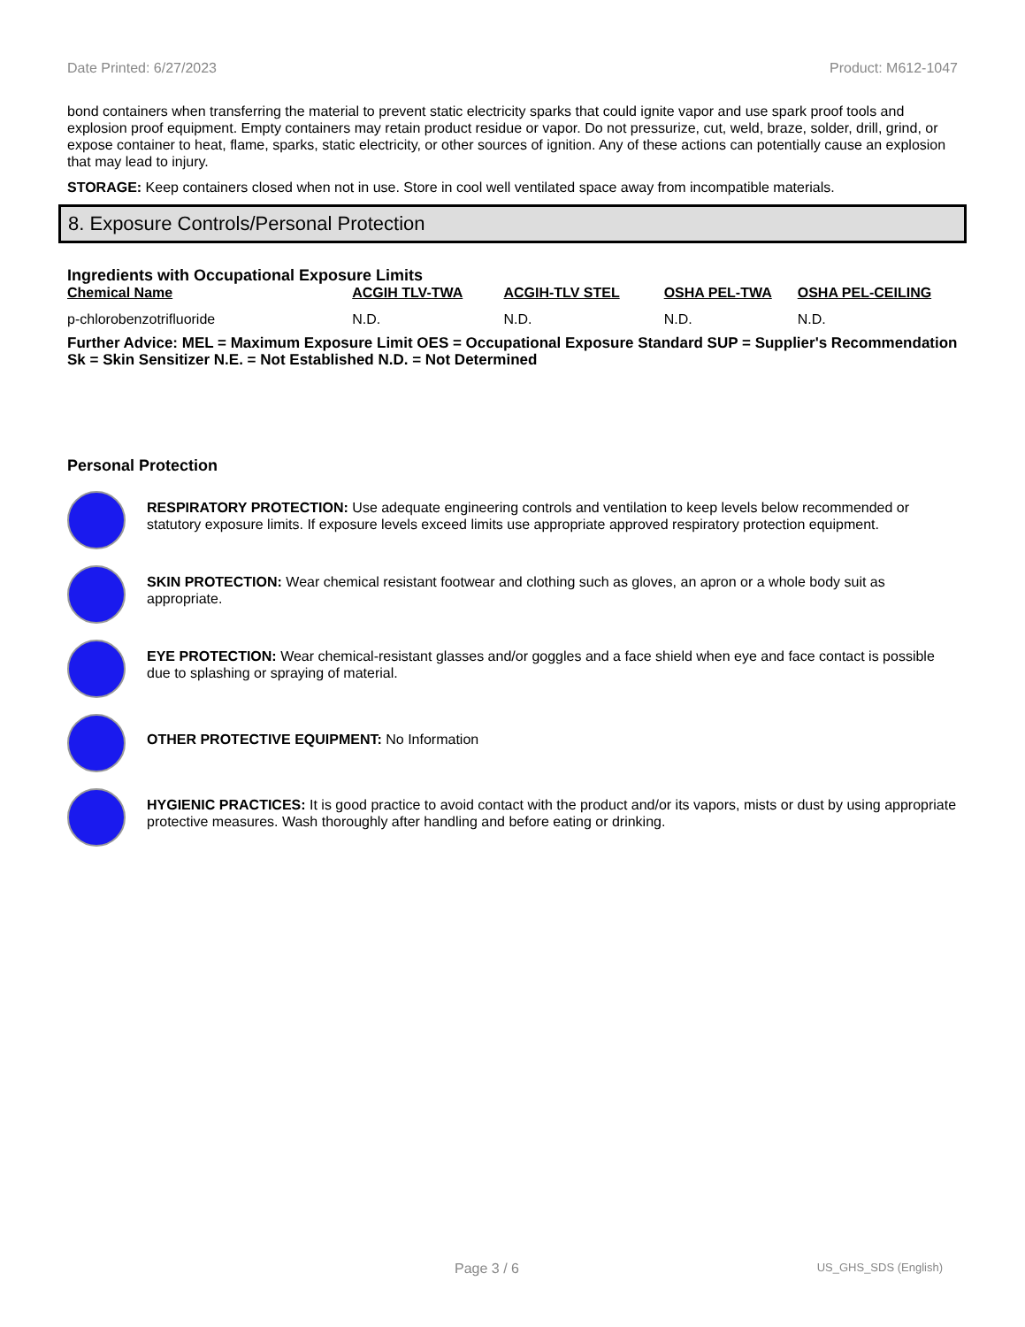Date Printed: 6/27/2023 Product: M612-1047
bond containers when transferring the material to prevent static electricity sparks that could ignite vapor and use spark proof tools and explosion proof equipment. Empty containers may retain product residue or vapor. Do not pressurize, cut, weld, braze, solder, drill, grind, or expose container to heat, flame, sparks, static electricity, or other sources of ignition. Any of these actions can potentially cause an explosion that may lead to injury.
STORAGE: Keep containers closed when not in use. Store in cool well ventilated space away from incompatible materials.
8. Exposure Controls/Personal Protection
Ingredients with Occupational Exposure Limits
| Chemical Name | ACGIH TLV-TWA | ACGIH-TLV STEL | OSHA PEL-TWA | OSHA PEL-CEILING |
| --- | --- | --- | --- | --- |
| p-chlorobenzotrifluoride | N.D. | N.D. | N.D. | N.D. |
Further Advice: MEL = Maximum Exposure Limit OES = Occupational Exposure Standard SUP = Supplier's Recommendation Sk = Skin Sensitizer N.E. = Not Established N.D. = Not Determined
Personal Protection
RESPIRATORY PROTECTION: Use adequate engineering controls and ventilation to keep levels below recommended or statutory exposure limits. If exposure levels exceed limits use appropriate approved respiratory protection equipment.
SKIN PROTECTION: Wear chemical resistant footwear and clothing such as gloves, an apron or a whole body suit as appropriate.
EYE PROTECTION: Wear chemical-resistant glasses and/or goggles and a face shield when eye and face contact is possible due to splashing or spraying of material.
OTHER PROTECTIVE EQUIPMENT: No Information
HYGIENIC PRACTICES: It is good practice to avoid contact with the product and/or its vapors, mists or dust by using appropriate protective measures. Wash thoroughly after handling and before eating or drinking.
Page 3 / 6 US_GHS_SDS (English)